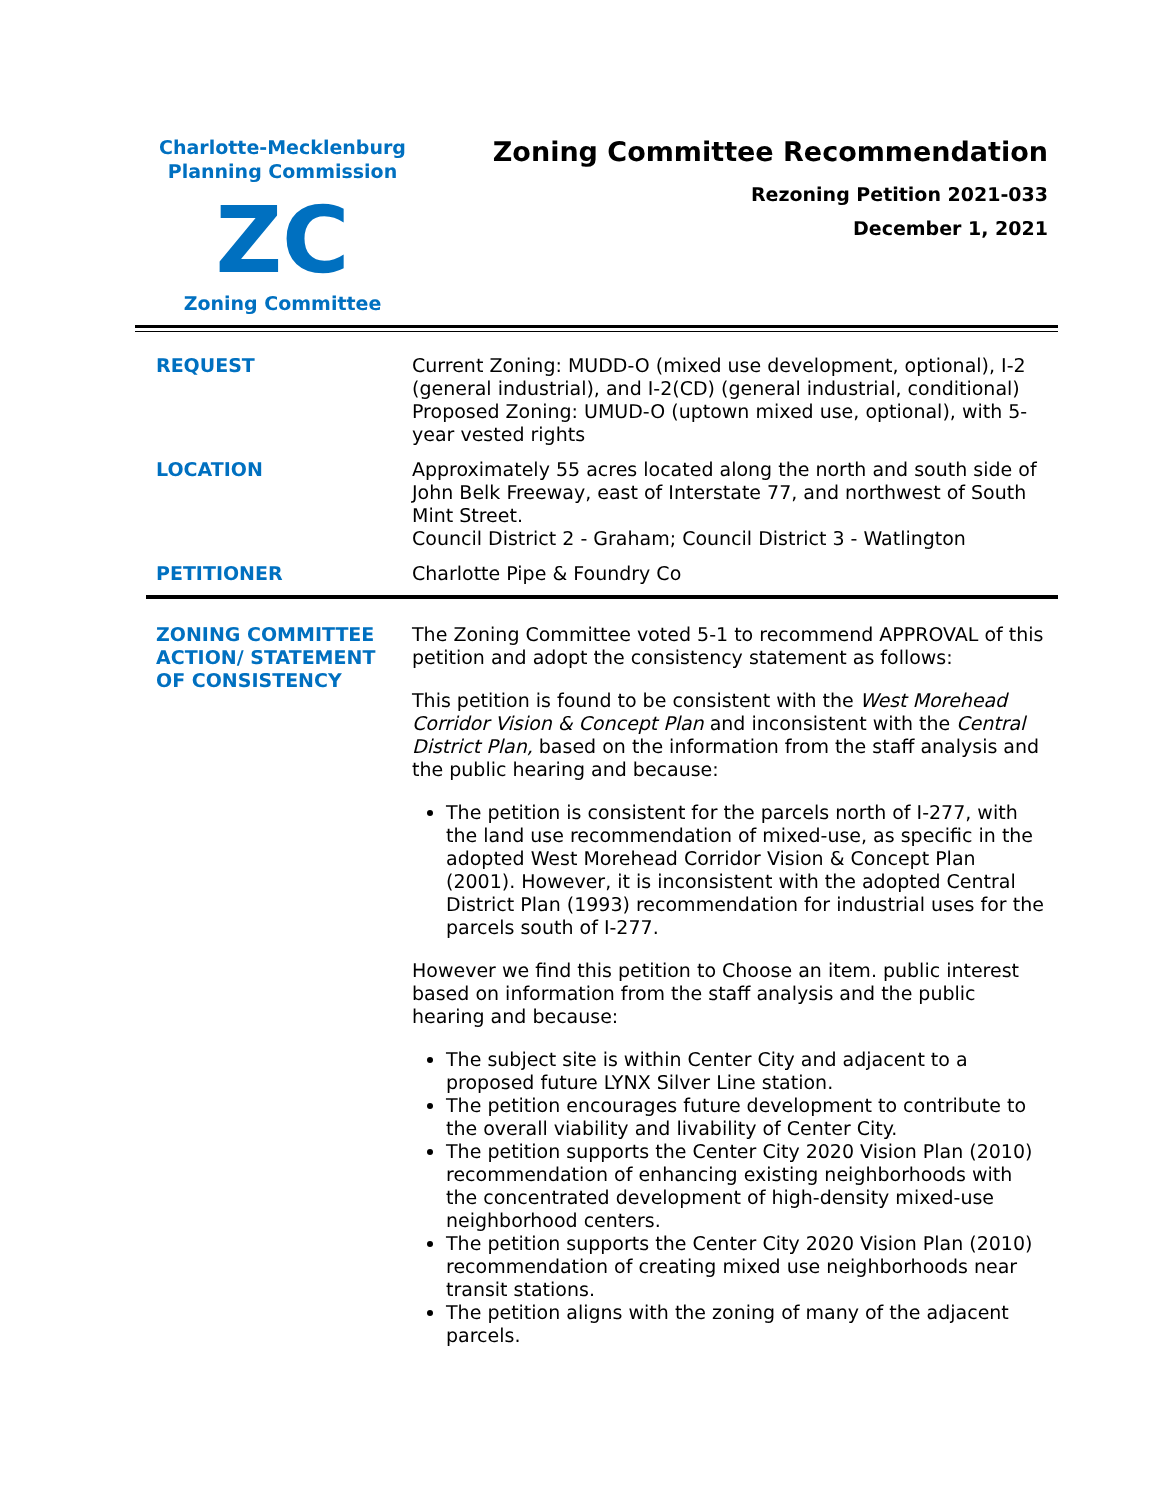Charlotte-Mecklenburg
Planning Commission
ZC
Zoning Committee
Zoning Committee Recommendation
Rezoning Petition 2021-033
December 1, 2021
| REQUEST | Current Zoning: MUDD-O (mixed use development, optional), I-2 (general industrial), and I-2(CD) (general industrial, conditional) Proposed Zoning: UMUD-O (uptown mixed use, optional), with 5-year vested rights |
| LOCATION | Approximately 55 acres located along the north and south side of John Belk Freeway, east of Interstate 77, and northwest of South Mint Street. Council District 2 - Graham; Council District 3 - Watlington |
| PETITIONER | Charlotte Pipe & Foundry Co |
| ZONING COMMITTEE ACTION/ STATEMENT OF CONSISTENCY | The Zoning Committee voted 5-1 to recommend APPROVAL of this petition and adopt the consistency statement as follows: This petition is found to be consistent with the West Morehead Corridor Vision & Concept Plan and inconsistent with the Central District Plan, based on the information from the staff analysis and the public hearing and because: The petition is consistent for the parcels north of I-277, with the land use recommendation of mixed-use, as specific in the adopted West Morehead Corridor Vision & Concept Plan (2001). However, it is inconsistent with the adopted Central District Plan (1993) recommendation for industrial uses for the parcels south of I-277. However we find this petition to Choose an item. public interest based on information from the staff analysis and the public hearing and because: The subject site is within Center City and adjacent to a proposed future LYNX Silver Line station. The petition encourages future development to contribute to the overall viability and livability of Center City. The petition supports the Center City 2020 Vision Plan (2010) recommendation of enhancing existing neighborhoods with the concentrated development of high-density mixed-use neighborhood centers. The petition supports the Center City 2020 Vision Plan (2010) recommendation of creating mixed use neighborhoods near transit stations. The petition aligns with the zoning of many of the adjacent parcels. |